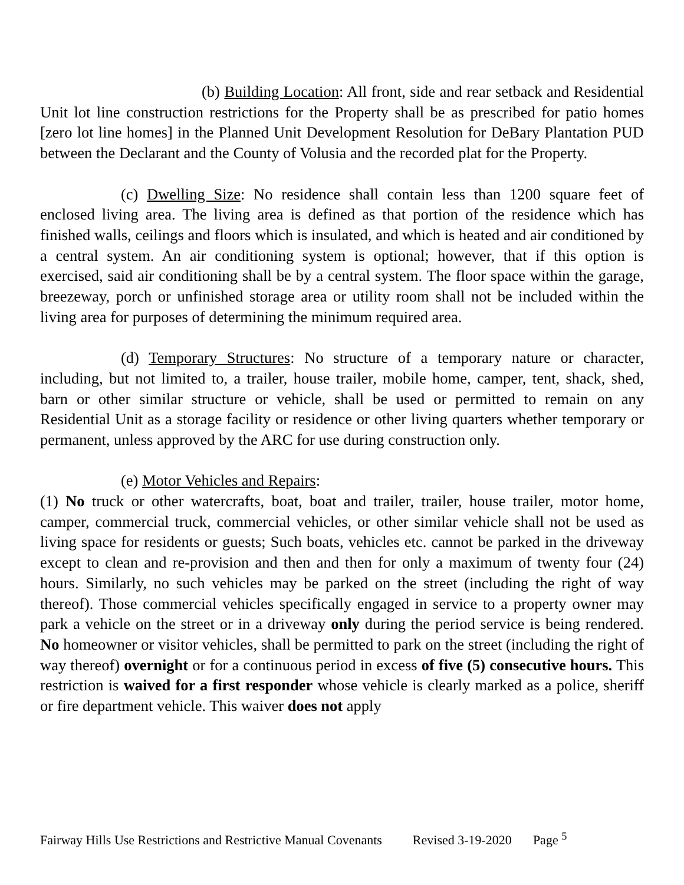(b) Building Location: All front, side and rear setback and Residential Unit lot line construction restrictions for the Property shall be as prescribed for patio homes [zero lot line homes] in the Planned Unit Development Resolution for DeBary Plantation PUD between the Declarant and the County of Volusia and the recorded plat for the Property.
(c) Dwelling Size: No residence shall contain less than 1200 square feet of enclosed living area. The living area is defined as that portion of the residence which has finished walls, ceilings and floors which is insulated, and which is heated and air conditioned by a central system. An air conditioning system is optional; however, that if this option is exercised, said air conditioning shall be by a central system. The floor space within the garage, breezeway, porch or unfinished storage area or utility room shall not be included within the living area for purposes of determining the minimum required area.
(d) Temporary Structures: No structure of a temporary nature or character, including, but not limited to, a trailer, house trailer, mobile home, camper, tent, shack, shed, barn or other similar structure or vehicle, shall be used or permitted to remain on any Residential Unit as a storage facility or residence or other living quarters whether temporary or permanent, unless approved by the ARC for use during construction only.
(e) Motor Vehicles and Repairs:
(1) No truck or other watercrafts, boat, boat and trailer, trailer, house trailer, motor home, camper, commercial truck, commercial vehicles, or other similar vehicle shall not be used as living space for residents or guests; Such boats, vehicles etc. cannot be parked in the driveway except to clean and re-provision and then and then for only a maximum of twenty four (24) hours. Similarly, no such vehicles may be parked on the street (including the right of way thereof). Those commercial vehicles specifically engaged in service to a property owner may park a vehicle on the street or in a driveway only during the period service is being rendered. No homeowner or visitor vehicles, shall be permitted to park on the street (including the right of way thereof) overnight or for a continuous period in excess of five (5) consecutive hours. This restriction is waived for a first responder whose vehicle is clearly marked as a police, sheriff or fire department vehicle. This waiver does not apply
Fairway Hills Use Restrictions and Restrictive Manual Covenants Revised 3-19-2020 Page <sup>5</sup>